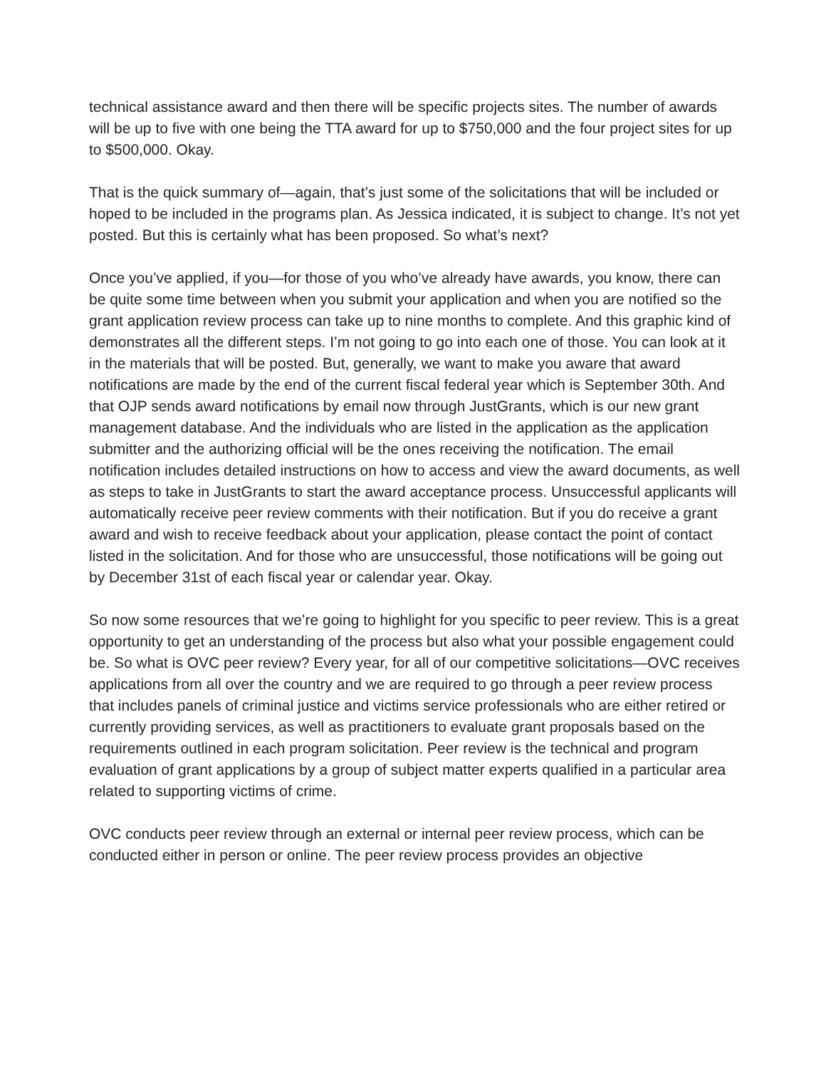technical assistance award and then there will be specific projects sites. The number of awards will be up to five with one being the TTA award for up to $750,000 and the four project sites for up to $500,000. Okay.
That is the quick summary of—again, that’s just some of the solicitations that will be included or hoped to be included in the programs plan. As Jessica indicated, it is subject to change. It’s not yet posted. But this is certainly what has been proposed. So what’s next?
Once you’ve applied, if you—for those of you who’ve already have awards, you know, there can be quite some time between when you submit your application and when you are notified so the grant application review process can take up to nine months to complete. And this graphic kind of demonstrates all the different steps. I’m not going to go into each one of those. You can look at it in the materials that will be posted. But, generally, we want to make you aware that award notifications are made by the end of the current fiscal federal year which is September 30th. And that OJP sends award notifications by email now through JustGrants, which is our new grant management database. And the individuals who are listed in the application as the application submitter and the authorizing official will be the ones receiving the notification. The email notification includes detailed instructions on how to access and view the award documents, as well as steps to take in JustGrants to start the award acceptance process. Unsuccessful applicants will automatically receive peer review comments with their notification. But if you do receive a grant award and wish to receive feedback about your application, please contact the point of contact listed in the solicitation. And for those who are unsuccessful, those notifications will be going out by December 31st of each fiscal year or calendar year. Okay.
So now some resources that we’re going to highlight for you specific to peer review. This is a great opportunity to get an understanding of the process but also what your possible engagement could be. So what is OVC peer review? Every year, for all of our competitive solicitations—OVC receives applications from all over the country and we are required to go through a peer review process that includes panels of criminal justice and victims service professionals who are either retired or currently providing services, as well as practitioners to evaluate grant proposals based on the requirements outlined in each program solicitation. Peer review is the technical and program evaluation of grant applications by a group of subject matter experts qualified in a particular area related to supporting victims of crime.
OVC conducts peer review through an external or internal peer review process, which can be conducted either in person or online. The peer review process provides an objective